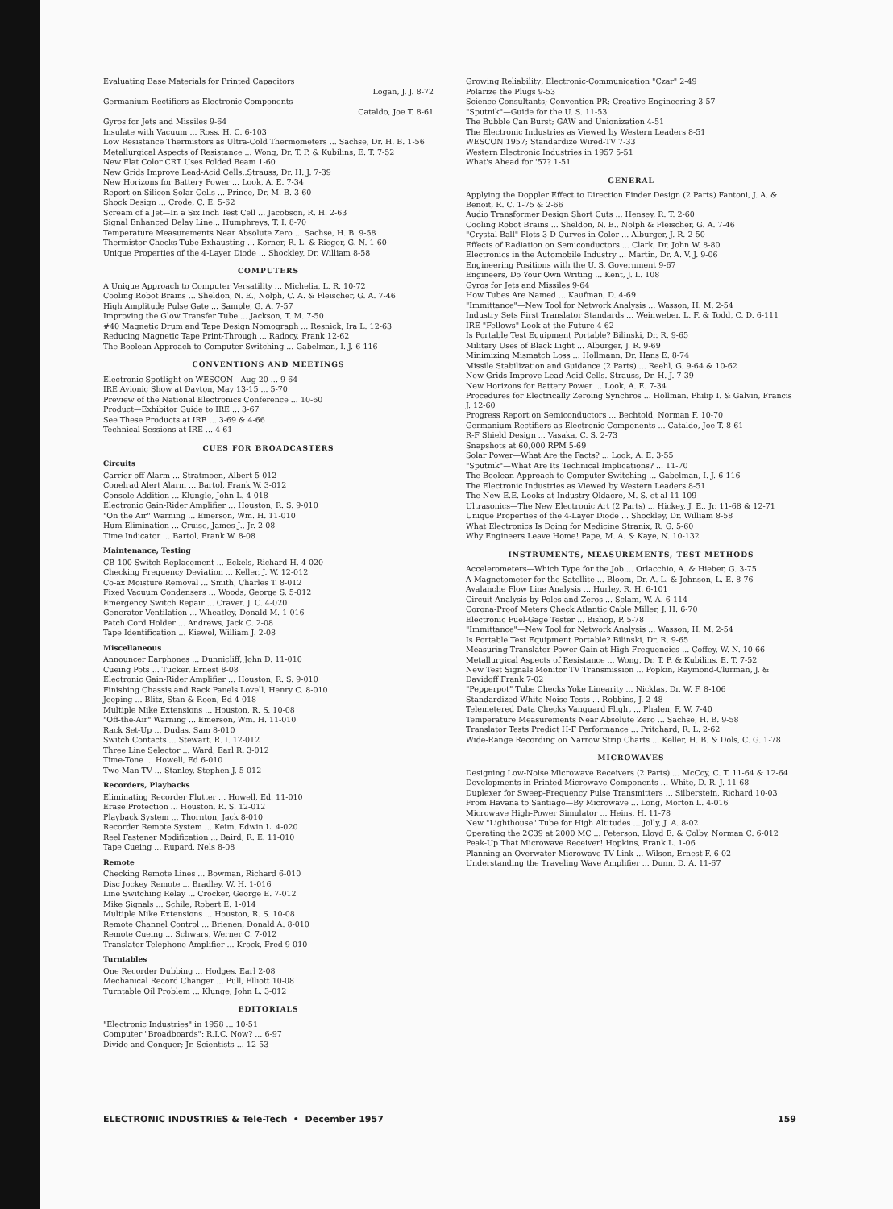Evaluating Base Materials for Printed Capacitors
Logan, J. J. 8-72
Germanium Rectifiers as Electronic Components
Cataldo, Joe T. 8-61
Gyros for Jets and Missiles 9-64
Insulate with Vacuum ... Ross, H. C. 6-103
Low Resistance Thermistors as Ultra-Cold Thermometers ... Sachse, Dr. H. B. 1-56
Metallurgical Aspects of Resistance ... Wong, Dr. T. P. & Kubilins, E. T. 7-52
New Flat Color CRT Uses Folded Beam 1-60
New Grids Improve Lead-Acid Cells..Strauss, Dr. H. J. 7-39
New Horizons for Battery Power ... Look, A. E. 7-34
Report on Silicon Solar Cells ... Prince, Dr. M. B. 3-60
Shock Design ... Crode, C. E. 5-62
Scream of a Jet—In a Six Inch Test Cell ... Jacobson, R. H. 2-63
Signal Enhanced Delay Line... Humphreys, T. I. 8-70
Temperature Measurements Near Absolute Zero ... Sachse, H. B. 9-58
Thermistor Checks Tube Exhausting ... Korner, R. L. & Rieger, G. N. 1-60
Unique Properties of the 4-Layer Diode ... Shockley, Dr. William 8-58
COMPUTERS
A Unique Approach to Computer Versatility ... Michelia, L. R. 10-72
Cooling Robot Brains ... Sheldon, N. E., Nolph, C. A. & Fleischer, G. A. 7-46
High Amplitude Pulse Gate ... Sample, G. A. 7-57
Improving the Glow Transfer Tube ... Jackson, T. M. 7-50
#40 Magnetic Drum and Tape Design Nomograph ... Resnick, Ira L. 12-63
Reducing Magnetic Tape Print-Through ... Radocy, Frank 12-62
The Boolean Approach to Computer Switching ... Gabelman, I. J. 6-116
CONVENTIONS AND MEETINGS
Electronic Spotlight on WESCON—Aug 20 ... 9-64
IRE Avionic Show at Dayton, May 13-15 ... 5-70
Preview of the National Electronics Conference ... 10-60
Product—Exhibitor Guide to IRE ... 3-67
See These Products at IRE ... 3-69 & 4-66
Technical Sessions at IRE ... 4-61
CUES FOR BROADCASTERS
Circuits
Carrier-off Alarm ... Stratmoen, Albert 5-012
Conelrad Alert Alarm ... Bartol, Frank W. 3-012
Console Addition ... Klungle, John L. 4-018
Electronic Gain-Rider Amplifier ... Houston, R. S. 9-010
"On the Air" Warning ... Emerson, Wm. H. 11-010
Hum Elimination ... Cruise, James J., Jr. 2-08
Time Indicator ... Bartol, Frank W. 8-08
Maintenance, Testing
CB-100 Switch Replacement ... Eckels, Richard H. 4-020
Checking Frequency Deviation ... Keller, J. W. 12-012
Co-ax Moisture Removal ... Smith, Charles T. 8-012
Fixed Vacuum Condensers ... Woods, George S. 5-012
Emergency Switch Repair ... Craver, J. C. 4-020
Generator Ventilation ... Wheatley, Donald M. 1-016
Patch Cord Holder ... Andrews, Jack C. 2-08
Tape Identification ... Kiewel, William J. 2-08
Miscellaneous
Announcer Earphones ... Dunnicliff, John D. 11-010
Cueing Pots ... Tucker, Ernest 8-08
Electronic Gain-Rider Amplifier ... Houston, R. S. 9-010
Finishing Chassis and Rack Panels Lovell, Henry C. 8-010
Jeeping ... Blitz, Stan & Roon, Ed 4-018
Multiple Mike Extensions ... Houston, R. S. 10-08
"Off-the-Air" Warning ... Emerson, Wm. H. 11-010
Rack Set-Up ... Dudas, Sam 8-010
Switch Contacts ... Stewart, R. I. 12-012
Three Line Selector ... Ward, Earl R. 3-012
Time-Tone ... Howell, Ed 6-010
Two-Man TV ... Stanley, Stephen J. 5-012
Recorders, Playbacks
Eliminating Recorder Flutter ... Howell, Ed. 11-010
Erase Protection ... Houston, R. S. 12-012
Playback System ... Thornton, Jack 8-010
Recorder Remote System ... Keim, Edwin L. 4-020
Reel Fastener Modification ... Baird, R. E. 11-010
Tape Cueing ... Rupard, Nels 8-08
Remote
Checking Remote Lines ... Bowman, Richard 6-010
Disc Jockey Remote ... Bradley, W. H. 1-016
Line Switching Relay ... Crocker, George E. 7-012
Mike Signals ... Schile, Robert E. 1-014
Multiple Mike Extensions ... Houston, R. S. 10-08
Remote Channel Control ... Brienen, Donald A. 8-010
Remote Cueing ... Schwars, Werner C. 7-012
Translator Telephone Amplifier ... Krock, Fred 9-010
Turntables
One Recorder Dubbing ... Hodges, Earl 2-08
Mechanical Record Changer ... Pull, Elliott 10-08
Turntable Oil Problem ... Klunge, John L. 3-012
EDITORIALS
"Electronic Industries" in 1958 ... 10-51
Computer "Broadboards": R.I.C. Now? ... 6-97
Divide and Conquer; Jr. Scientists ... 12-53
Growing Reliability; Electronic-Communication "Czar" 2-49
Polarize the Plugs 9-53
Science Consultants; Convention PR; Creative Engineering 3-57
"Sputnik"—Guide for the U. S. 11-53
The Bubble Can Burst; GAW and Unionization 4-51
The Electronic Industries as Viewed by Western Leaders 8-51
WESCON 1957; Standardize Wired-TV 7-33
Western Electronic Industries in 1957 5-51
What's Ahead for '57? 1-51
GENERAL
Applying the Doppler Effect to Direction Finder Design (2 Parts) Fantoni, J. A. & Benoit, R. C. 1-75 & 2-66
Audio Transformer Design Short Cuts ... Hensey, R. T. 2-60
Cooling Robot Brains ... Sheldon, N. E., Nolph & Fleischer, G. A. 7-46
"Crystal Ball" Plots 3-D Curves in Color ... Alburger, J. R. 2-50
Effects of Radiation on Semiconductors ... Clark, Dr. John W. 8-80
Electronics in the Automobile Industry ... Martin, Dr. A. V. J. 9-06
Engineering Positions with the U. S. Government 9-67
Engineers, Do Your Own Writing ... Kent, J. L. 108
Gyros for Jets and Missiles 9-64
How Tubes Are Named ... Kaufman, D. 4-69
"Immittance"—New Tool for Network Analysis ... Wasson, H. M. 2-54
Industry Sets First Translator Standards ... Weinweber, L. F. & Todd, C. D. 6-111
IRE "Fellows" Look at the Future 4-62
Is Portable Test Equipment Portable? Bilinski, Dr. R. 9-65
Military Uses of Black Light ... Alburger, J. R. 9-69
Minimizing Mismatch Loss ... Hollmann, Dr. Hans E. 8-74
Missile Stabilization and Guidance (2 Parts) ... Reehl, G. 9-64 & 10-62
New Grids Improve Lead-Acid Cells. Strauss, Dr. H. J. 7-39
New Horizons for Battery Power ... Look, A. E. 7-34
Procedures for Electrically Zeroing Synchros ... Hollman, Philip I. & Galvin, Francis J. 12-60
Progress Report on Semiconductors ... Bechtold, Norman F. 10-70
Germanium Rectifiers as Electronic Components ... Cataldo, Joe T. 8-61
R-F Shield Design ... Vasaka, C. S. 2-73
Snapshots at 60,000 RPM 5-69
Solar Power—What Are the Facts? ... Look, A. E. 3-55
"Sputnik"—What Are Its Technical Implications? ... 11-70
The Boolean Approach to Computer Switching ... Gabelman, I. J. 6-116
The Electronic Industries as Viewed by Western Leaders 8-51
The New E.E. Looks at Industry Oldacre, M. S. et al 11-109
Ultrasonics—The New Electronic Art (2 Parts) ... Hickey, J. E., Jr. 11-68 & 12-71
Unique Properties of the 4-Layer Diode ... Shockley, Dr. William 8-58
What Electronics Is Doing for Medicine Stranix, R. G. 5-60
Why Engineers Leave Home! Pape, M. A. & Kaye, N. 10-132
INSTRUMENTS, MEASUREMENTS, TEST METHODS
Accelerometers—Which Type for the Job ... Orlacchio, A. & Hieber, G. 3-75
A Magnetometer for the Satellite ... Bloom, Dr. A. L. & Johnson, L. E. 8-76
Avalanche Flow Line Analysis ... Hurley, R. H. 6-101
Circuit Analysis by Poles and Zeros ... Sclam, W. A. 6-114
Corona-Proof Meters Check Atlantic Cable Miller, J. H. 6-70
Electronic Fuel-Gage Tester ... Bishop, P. 5-78
"Immittance"—New Tool for Network Analysis ... Wasson, H. M. 2-54
Is Portable Test Equipment Portable? Bilinski, Dr. R. 9-65
Measuring Translator Power Gain at High Frequencies ... Coffey, W. N. 10-66
Metallurgical Aspects of Resistance ... Wong, Dr. T. P. & Kubilins, E. T. 7-52
New Test Signals Monitor TV Transmission ... Popkin, Raymond-Clurman, J. & Davidoff Frank 7-02
"Pepperpot" Tube Checks Yoke Linearity ... Nicklas, Dr. W. F. 8-106
Standardized White Noise Tests ... Robbins, J. 2-48
Telemetered Data Checks Vanguard Flight ... Phalen, F. W. 7-40
Temperature Measurements Near Absolute Zero ... Sachse, H. B. 9-58
Translator Tests Predict H-F Performance ... Pritchard, R. L. 2-62
Wide-Range Recording on Narrow Strip Charts ... Keller, H. B. & Dols, C. G. 1-78
MICROWAVES
Designing Low-Noise Microwave Receivers (2 Parts) ... McCoy, C. T. 11-64 & 12-64
Developments in Printed Microwave Components ... White, D. R. J. 11-68
Duplexer for Sweep-Frequency Pulse Transmitters ... Silberstein, Richard 10-03
From Havana to Santiago—By Microwave ... Long, Morton L. 4-016
Microwave High-Power Simulator ... Heins, H. 11-78
New "Lighthouse" Tube for High Altitudes ... Jolly, J. A. 8-02
Operating the 2C39 at 2000 MC ... Peterson, Lloyd E. & Colby, Norman C. 6-012
Peak-Up That Microwave Receiver! Hopkins, Frank L. 1-06
Planning an Overwater Microwave TV Link ... Wilson, Ernest F. 6-02
Understanding the Traveling Wave Amplifier ... Dunn, D. A. 11-67
ELECTRONIC INDUSTRIES & Tele-Tech • December 1957 159